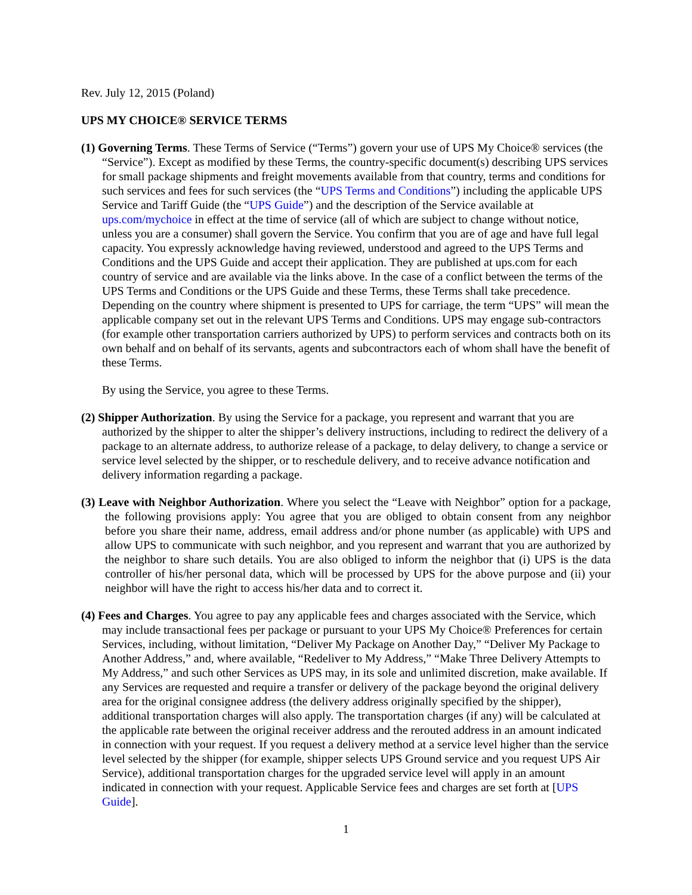Rev. July 12, 2015 (Poland)
UPS MY CHOICE® SERVICE TERMS
(1) Governing Terms. These Terms of Service (“Terms”) govern your use of UPS My Choice® services (the “Service”). Except as modified by these Terms, the country-specific document(s) describing UPS services for small package shipments and freight movements available from that country, terms and conditions for such services and fees for such services (the “UPS Terms and Conditions”) including the applicable UPS Service and Tariff Guide (the “UPS Guide”) and the description of the Service available at ups.com/mychoice in effect at the time of service (all of which are subject to change without notice, unless you are a consumer) shall govern the Service. You confirm that you are of age and have full legal capacity. You expressly acknowledge having reviewed, understood and agreed to the UPS Terms and Conditions and the UPS Guide and accept their application. They are published at ups.com for each country of service and are available via the links above. In the case of a conflict between the terms of the UPS Terms and Conditions or the UPS Guide and these Terms, these Terms shall take precedence. Depending on the country where shipment is presented to UPS for carriage, the term “UPS” will mean the applicable company set out in the relevant UPS Terms and Conditions. UPS may engage sub-contractors (for example other transportation carriers authorized by UPS) to perform services and contracts both on its own behalf and on behalf of its servants, agents and subcontractors each of whom shall have the benefit of these Terms.
By using the Service, you agree to these Terms.
(2) Shipper Authorization. By using the Service for a package, you represent and warrant that you are authorized by the shipper to alter the shipper’s delivery instructions, including to redirect the delivery of a package to an alternate address, to authorize release of a package, to delay delivery, to change a service or service level selected by the shipper, or to reschedule delivery, and to receive advance notification and delivery information regarding a package.
(3) Leave with Neighbor Authorization. Where you select the “Leave with Neighbor” option for a package, the following provisions apply: You agree that you are obliged to obtain consent from any neighbor before you share their name, address, email address and/or phone number (as applicable) with UPS and allow UPS to communicate with such neighbor, and you represent and warrant that you are authorized by the neighbor to share such details. You are also obliged to inform the neighbor that (i) UPS is the data controller of his/her personal data, which will be processed by UPS for the above purpose and (ii) your neighbor will have the right to access his/her data and to correct it.
(4) Fees and Charges. You agree to pay any applicable fees and charges associated with the Service, which may include transactional fees per package or pursuant to your UPS My Choice® Preferences for certain Services, including, without limitation, “Deliver My Package on Another Day,” “Deliver My Package to Another Address,” and, where available, “Redeliver to My Address,” “Make Three Delivery Attempts to My Address,” and such other Services as UPS may, in its sole and unlimited discretion, make available. If any Services are requested and require a transfer or delivery of the package beyond the original delivery area for the original consignee address (the delivery address originally specified by the shipper), additional transportation charges will also apply. The transportation charges (if any) will be calculated at the applicable rate between the original receiver address and the rerouted address in an amount indicated in connection with your request. If you request a delivery method at a service level higher than the service level selected by the shipper (for example, shipper selects UPS Ground service and you request UPS Air Service), additional transportation charges for the upgraded service level will apply in an amount indicated in connection with your request. Applicable Service fees and charges are set forth at [UPS Guide].
1